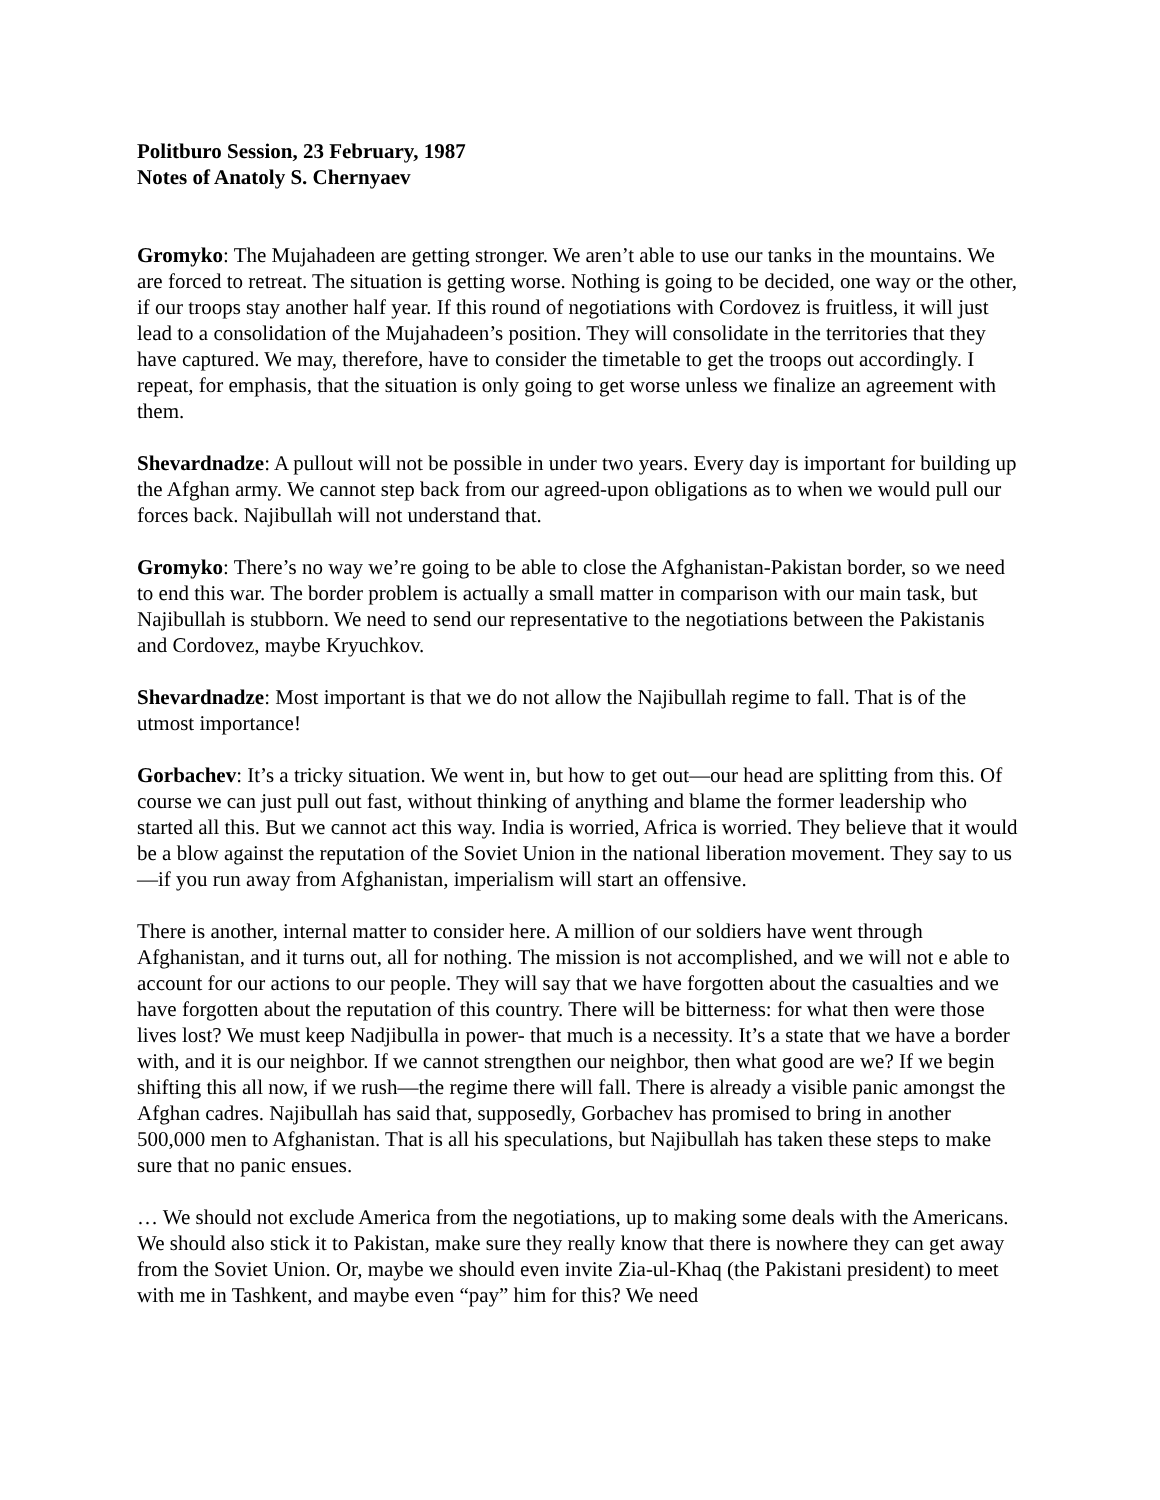Politburo Session, 23 February, 1987
Notes of Anatoly S. Chernyaev
Gromyko: The Mujahadeen are getting stronger. We aren’t able to use our tanks in the mountains. We are forced to retreat. The situation is getting worse. Nothing is going to be decided, one way or the other, if our troops stay another half year. If this round of negotiations with Cordovez is fruitless, it will just lead to a consolidation of the Mujahadeen’s position. They will consolidate in the territories that they have captured. We may, therefore, have to consider the timetable to get the troops out accordingly. I repeat, for emphasis, that the situation is only going to get worse unless we finalize an agreement with them.
Shevardnadze: A pullout will not be possible in under two years. Every day is important for building up the Afghan army. We cannot step back from our agreed-upon obligations as to when we would pull our forces back. Najibullah will not understand that.
Gromyko: There’s no way we’re going to be able to close the Afghanistan-Pakistan border, so we need to end this war. The border problem is actually a small matter in comparison with our main task, but Najibullah is stubborn. We need to send our representative to the negotiations between the Pakistanis and Cordovez, maybe Kryuchkov.
Shevardnadze: Most important is that we do not allow the Najibullah regime to fall. That is of the utmost importance!
Gorbachev: It’s a tricky situation. We went in, but how to get out—our head are splitting from this. Of course we can just pull out fast, without thinking of anything and blame the former leadership who started all this. But we cannot act this way. India is worried, Africa is worried. They believe that it would be a blow against the reputation of the Soviet Union in the national liberation movement. They say to us—if you run away from Afghanistan, imperialism will start an offensive.
There is another, internal matter to consider here. A million of our soldiers have went through Afghanistan, and it turns out, all for nothing. The mission is not accomplished, and we will not e able to account for our actions to our people. They will say that we have forgotten about the casualties and we have forgotten about the reputation of this country. There will be bitterness: for what then were those lives lost? We must keep Nadjibulla in power- that much is a necessity. It’s a state that we have a border with, and it is our neighbor. If we cannot strengthen our neighbor, then what good are we? If we begin shifting this all now, if we rush—the regime there will fall. There is already a visible panic amongst the Afghan cadres. Najibullah has said that, supposedly, Gorbachev has promised to bring in another 500,000 men to Afghanistan. That is all his speculations, but Najibullah has taken these steps to make sure that no panic ensues.
… We should not exclude America from the negotiations, up to making some deals with the Americans. We should also stick it to Pakistan, make sure they really know that there is nowhere they can get away from the Soviet Union. Or, maybe we should even invite Zia-ul-Khaq (the Pakistani president) to meet with me in Tashkent, and maybe even “pay” him for this? We need